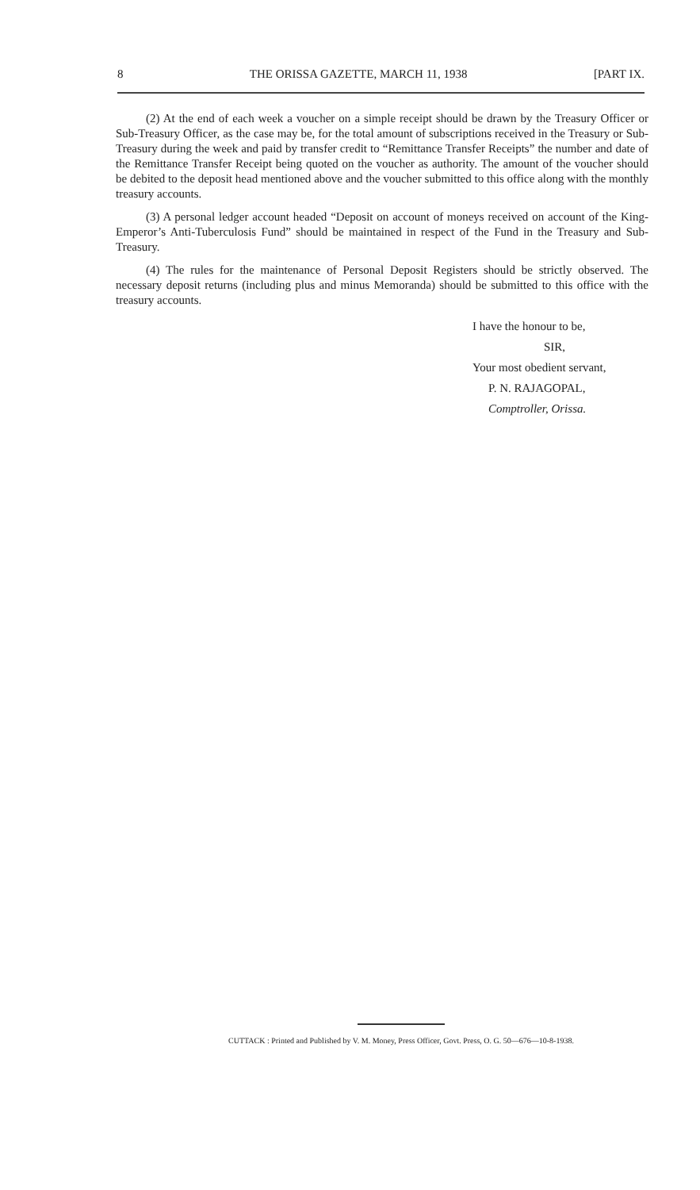8 THE ORISSA GAZETTE, MARCH 11, 1938 [PART IX.
(2) At the end of each week a voucher on a simple receipt should be drawn by the Treasury Officer or Sub-Treasury Officer, as the case may be, for the total amount of subscriptions received in the Treasury or Sub-Treasury during the week and paid by transfer credit to “Remittance Transfer Receipts” the number and date of the Remittance Transfer Receipt being quoted on the voucher as authority. The amount of the voucher should be debited to the deposit head mentioned above and the voucher submitted to this office along with the monthly treasury accounts.
(3) A personal ledger account headed “Deposit on account of moneys received on account of the King-Emperor’s Anti-Tuberculosis Fund” should be maintained in respect of the Fund in the Treasury and Sub-Treasury.
(4) The rules for the maintenance of Personal Deposit Registers should be strictly observed. The necessary deposit returns (including plus and minus Memoranda) should be submitted to this office with the treasury accounts.
I have the honour to be,
SIR,
Your most obedient servant,
P. N. RAJAGOPAL,
Comptroller, Orissa.
CUTTACK : Printed and Published by V. M. Money, Press Officer, Govt. Press, O. G. 50—676—10-8-1938.